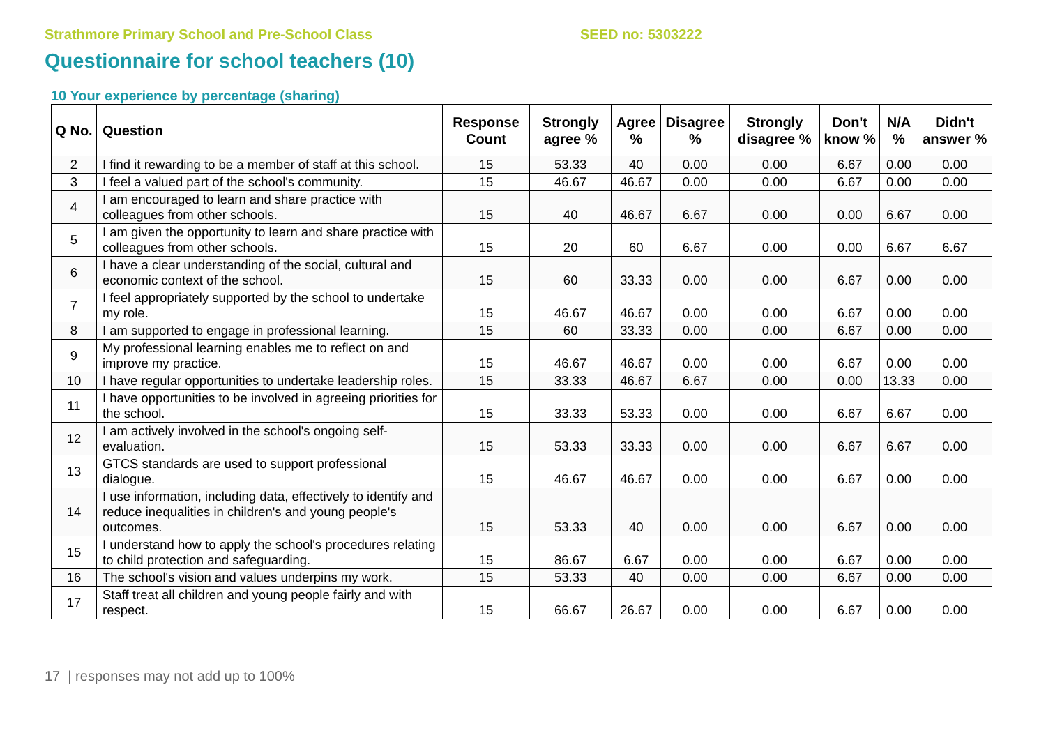Strathmore Primary School and Pre-School Class SEED no: 5303222
Questionnaire for school teachers (10)
10 Your experience by percentage (sharing)
| Q No. | Question | Response Count | Strongly agree % | Agree % | Disagree % | Strongly disagree % | Don't know % | N/A % | Didn't answer % |
| --- | --- | --- | --- | --- | --- | --- | --- | --- | --- |
| 2 | I find it rewarding to be a member of staff at this school. | 15 | 53.33 | 40 | 0.00 | 0.00 | 6.67 | 0.00 | 0.00 |
| 3 | I feel a valued part of the school's community. | 15 | 46.67 | 46.67 | 0.00 | 0.00 | 6.67 | 0.00 | 0.00 |
| 4 | I am encouraged to learn and share practice with colleagues from other schools. | 15 | 40 | 46.67 | 6.67 | 0.00 | 0.00 | 6.67 | 0.00 |
| 5 | I am given the opportunity to learn and share practice with colleagues from other schools. | 15 | 20 | 60 | 6.67 | 0.00 | 0.00 | 6.67 | 6.67 |
| 6 | I have a clear understanding of the social, cultural and economic context of the school. | 15 | 60 | 33.33 | 0.00 | 0.00 | 6.67 | 0.00 | 0.00 |
| 7 | I feel appropriately supported by the school to undertake my role. | 15 | 46.67 | 46.67 | 0.00 | 0.00 | 6.67 | 0.00 | 0.00 |
| 8 | I am supported to engage in professional learning. | 15 | 60 | 33.33 | 0.00 | 0.00 | 6.67 | 0.00 | 0.00 |
| 9 | My professional learning enables me to reflect on and improve my practice. | 15 | 46.67 | 46.67 | 0.00 | 0.00 | 6.67 | 0.00 | 0.00 |
| 10 | I have regular opportunities to undertake leadership roles. | 15 | 33.33 | 46.67 | 6.67 | 0.00 | 0.00 | 13.33 | 0.00 |
| 11 | I have opportunities to be involved in agreeing priorities for the school. | 15 | 33.33 | 53.33 | 0.00 | 0.00 | 6.67 | 6.67 | 0.00 |
| 12 | I am actively involved in the school's ongoing self-evaluation. | 15 | 53.33 | 33.33 | 0.00 | 0.00 | 6.67 | 6.67 | 0.00 |
| 13 | GTCS standards are used to support professional dialogue. | 15 | 46.67 | 46.67 | 0.00 | 0.00 | 6.67 | 0.00 | 0.00 |
| 14 | I use information, including data, effectively to identify and reduce inequalities in children's and young people's outcomes. | 15 | 53.33 | 40 | 0.00 | 0.00 | 6.67 | 0.00 | 0.00 |
| 15 | I understand how to apply the school's procedures relating to child protection and safeguarding. | 15 | 86.67 | 6.67 | 0.00 | 0.00 | 6.67 | 0.00 | 0.00 |
| 16 | The school's vision and values underpins my work. | 15 | 53.33 | 40 | 0.00 | 0.00 | 6.67 | 0.00 | 0.00 |
| 17 | Staff treat all children and young people fairly and with respect. | 15 | 66.67 | 26.67 | 0.00 | 0.00 | 6.67 | 0.00 | 0.00 |
17 | responses may not add up to 100%